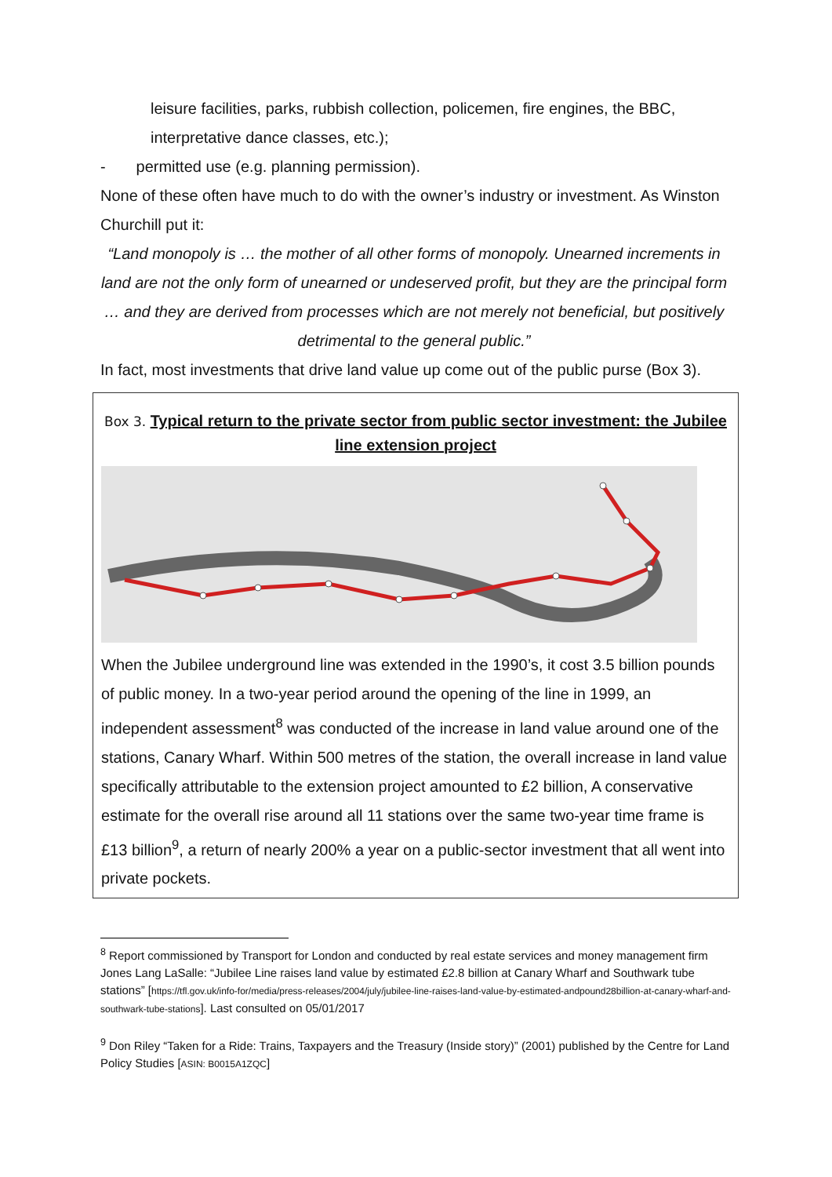leisure facilities, parks, rubbish collection, policemen, fire engines, the BBC, interpretative dance classes, etc.);
- permitted use (e.g. planning permission).
None of these often have much to do with the owner’s industry or investment. As Winston Churchill put it:
“Land monopoly is … the mother of all other forms of monopoly. Unearned increments in land are not the only form of unearned or undeserved profit, but they are the principal form … and they are derived from processes which are not merely not beneficial, but positively detrimental to the general public.”
In fact, most investments that drive land value up come out of the public purse (Box 3).
Box 3. Typical return to the private sector from public sector investment: the Jubilee line extension project
When the Jubilee underground line was extended in the 1990’s, it cost 3.5 billion pounds of public money. In a two-year period around the opening of the line in 1999, an independent assessment<sup>8</sup> was conducted of the increase in land value around one of the stations, Canary Wharf. Within 500 metres of the station, the overall increase in land value specifically attributable to the extension project amounted to £2 billion, A conservative estimate for the overall rise around all 11 stations over the same two-year time frame is £13 billion<sup>9</sup>, a return of nearly 200% a year on a public-sector investment that all went into private pockets.
<sup>8</sup> Report commissioned by Transport for London and conducted by real estate services and money management firm Jones Lang LaSalle: “Jubilee Line raises land value by estimated £2.8 billion at Canary Wharf and Southwark tube stations” [https://tfl.gov.uk/info-for/media/press-releases/2004/july/jubilee-line-raises-land-value-by-estimated-andpound28billion-at-canary-wharf-and-southwark-tube-stations]. Last consulted on 05/01/2017
<sup>9</sup> Don Riley “Taken for a Ride: Trains, Taxpayers and the Treasury (Inside story)” (2001) published by the Centre for Land Policy Studies [ASIN: B0015A1ZQC]